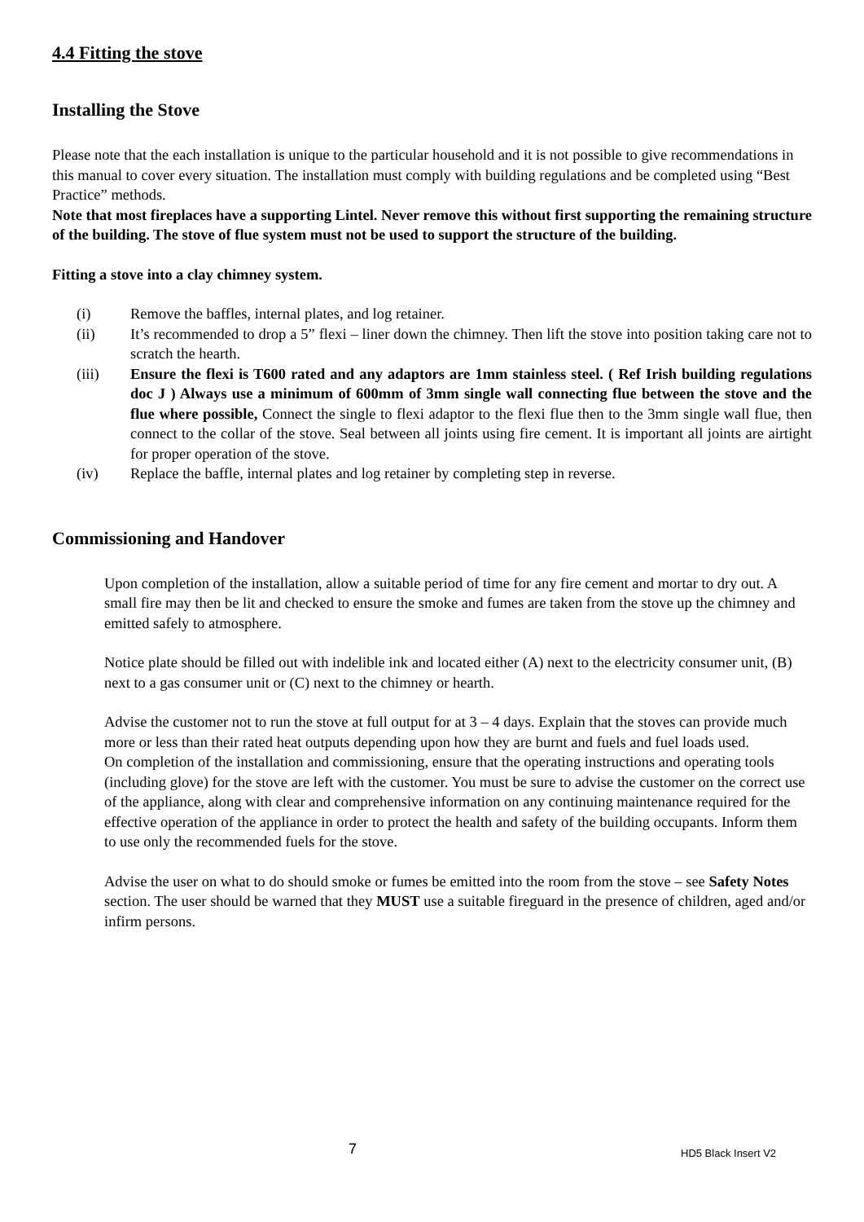4.4 Fitting the stove
Installing the Stove
Please note that the each installation is unique to the particular household and it is not possible to give recommendations in this manual to cover every situation. The installation must comply with building regulations and be completed using “Best Practice” methods.
Note that most fireplaces have a supporting Lintel. Never remove this without first supporting the remaining structure of the building. The stove of flue system must not be used to support the structure of the building.
Fitting a stove into a clay chimney system.
(i) Remove the baffles, internal plates, and log retainer.
(ii) It’s recommended to drop a 5” flexi – liner down the chimney. Then lift the stove into position taking care not to scratch the hearth.
(iii) Ensure the flexi is T600 rated and any adaptors are 1mm stainless steel. ( Ref Irish building regulations doc J ) Always use a minimum of 600mm of 3mm single wall connecting flue between the stove and the flue where possible, Connect the single to flexi adaptor to the flexi flue then to the 3mm single wall flue, then connect to the collar of the stove. Seal between all joints using fire cement. It is important all joints are airtight for proper operation of the stove.
(iv) Replace the baffle, internal plates and log retainer by completing step in reverse.
Commissioning and Handover
Upon completion of the installation, allow a suitable period of time for any fire cement and mortar to dry out. A small fire may then be lit and checked to ensure the smoke and fumes are taken from the stove up the chimney and emitted safely to atmosphere.
Notice plate should be filled out with indelible ink and located either (A) next to the electricity consumer unit, (B) next to a gas consumer unit or (C) next to the chimney or hearth.
Advise the customer not to run the stove at full output for at 3 – 4 days. Explain that the stoves can provide much more or less than their rated heat outputs depending upon how they are burnt and fuels and fuel loads used.
On completion of the installation and commissioning, ensure that the operating instructions and operating tools (including glove) for the stove are left with the customer. You must be sure to advise the customer on the correct use of the appliance, along with clear and comprehensive information on any continuing maintenance required for the effective operation of the appliance in order to protect the health and safety of the building occupants. Inform them to use only the recommended fuels for the stove.
Advise the user on what to do should smoke or fumes be emitted into the room from the stove – see Safety Notes section. The user should be warned that they MUST use a suitable fireguard in the presence of children, aged and/or infirm persons.
7 HD5 Black Insert V2